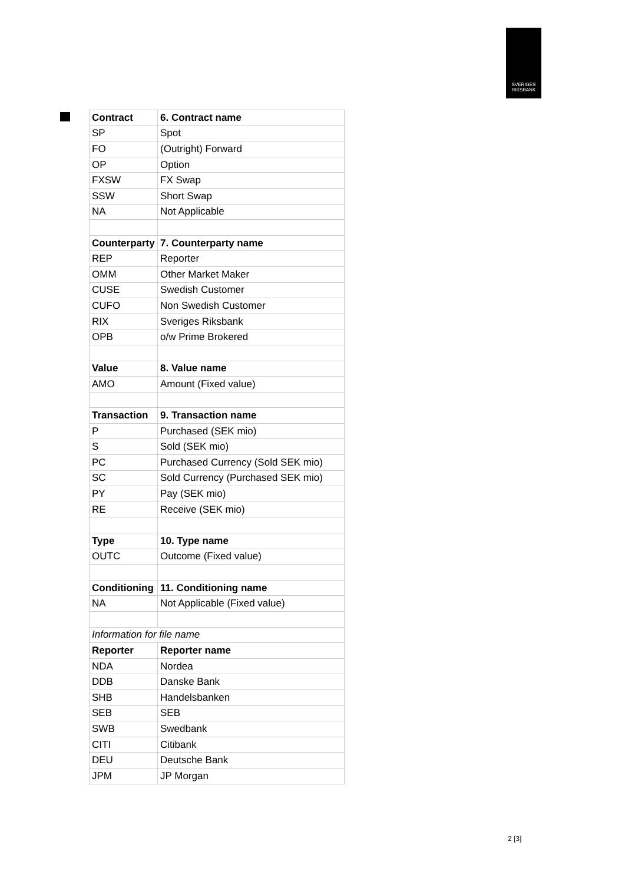SVERIGES
RIKSBANK
| Contract | 6. Contract name |
| SP | Spot |
| FO | (Outright) Forward |
| OP | Option |
| FXSW | FX Swap |
| SSW | Short Swap |
| NA | Not Applicable |
| Counterparty | 7. Counterparty name |
| REP | Reporter |
| OMM | Other Market Maker |
| CUSE | Swedish Customer |
| CUFO | Non Swedish Customer |
| RIX | Sveriges Riksbank |
| OPB | o/w Prime Brokered |
| Value | 8. Value name |
| AMO | Amount (Fixed value) |
| Transaction | 9. Transaction name |
| P | Purchased (SEK mio) |
| S | Sold (SEK mio) |
| PC | Purchased Currency (Sold SEK mio) |
| SC | Sold Currency (Purchased SEK mio) |
| PY | Pay (SEK mio) |
| RE | Receive (SEK mio) |
| Type | 10. Type name |
| OUTC | Outcome (Fixed value) |
| Conditioning | 11. Conditioning name |
| NA | Not Applicable (Fixed value) |
| Information for file name | |
| Reporter | Reporter name |
| NDA | Nordea |
| DDB | Danske Bank |
| SHB | Handelsbanken |
| SEB | SEB |
| SWB | Swedbank |
| CITI | Citibank |
| DEU | Deutsche Bank |
| JPM | JP Morgan |
2 [3]